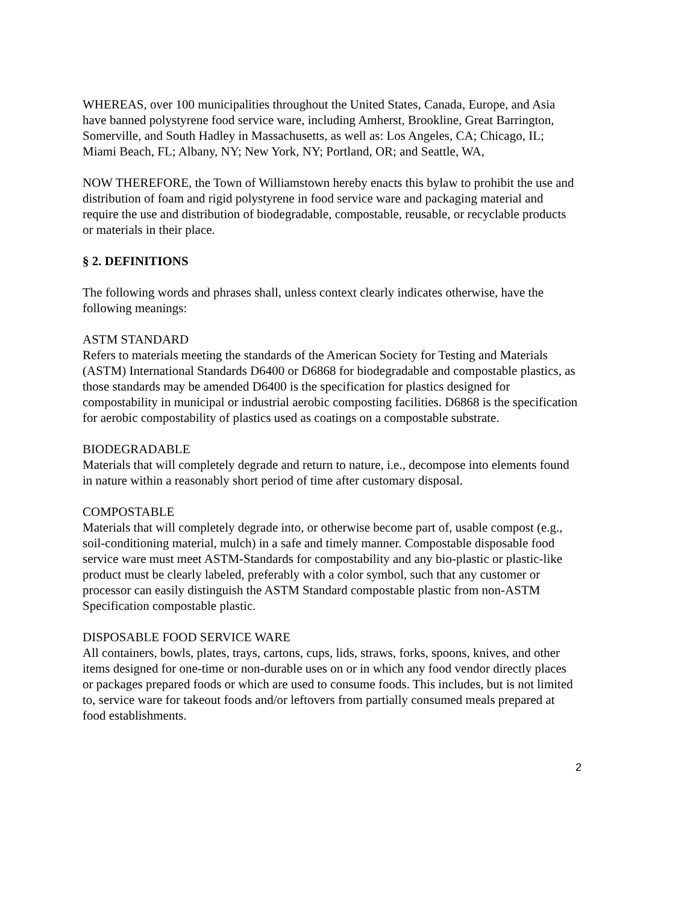WHEREAS, over 100 municipalities throughout the United States, Canada, Europe, and Asia have banned polystyrene food service ware, including Amherst, Brookline, Great Barrington, Somerville, and South Hadley in Massachusetts, as well as: Los Angeles, CA; Chicago, IL; Miami Beach, FL; Albany, NY; New York, NY; Portland, OR; and Seattle, WA,
NOW THEREFORE, the Town of Williamstown hereby enacts this bylaw to prohibit the use and distribution of foam and rigid polystyrene in food service ware and packaging material and require the use and distribution of biodegradable, compostable, reusable, or recyclable products or materials in their place.
§ 2. DEFINITIONS
The following words and phrases shall, unless context clearly indicates otherwise, have the following meanings:
ASTM STANDARD
Refers to materials meeting the standards of the American Society for Testing and Materials (ASTM) International Standards D6400 or D6868 for biodegradable and compostable plastics, as those standards may be amended D6400 is the specification for plastics designed for compostability in municipal or industrial aerobic composting facilities. D6868 is the specification for aerobic compostability of plastics used as coatings on a compostable substrate.
BIODEGRADABLE
Materials that will completely degrade and return to nature, i.e., decompose into elements found in nature within a reasonably short period of time after customary disposal.
COMPOSTABLE
Materials that will completely degrade into, or otherwise become part of, usable compost (e.g., soil-conditioning material, mulch) in a safe and timely manner. Compostable disposable food service ware must meet ASTM-Standards for compostability and any bio-plastic or plastic-like product must be clearly labeled, preferably with a color symbol, such that any customer or processor can easily distinguish the ASTM Standard compostable plastic from non-ASTM Specification compostable plastic.
DISPOSABLE FOOD SERVICE WARE
All containers, bowls, plates, trays, cartons, cups, lids, straws, forks, spoons, knives, and other items designed for one-time or non-durable uses on or in which any food vendor directly places or packages prepared foods or which are used to consume foods. This includes, but is not limited to, service ware for takeout foods and/or leftovers from partially consumed meals prepared at food establishments.
2